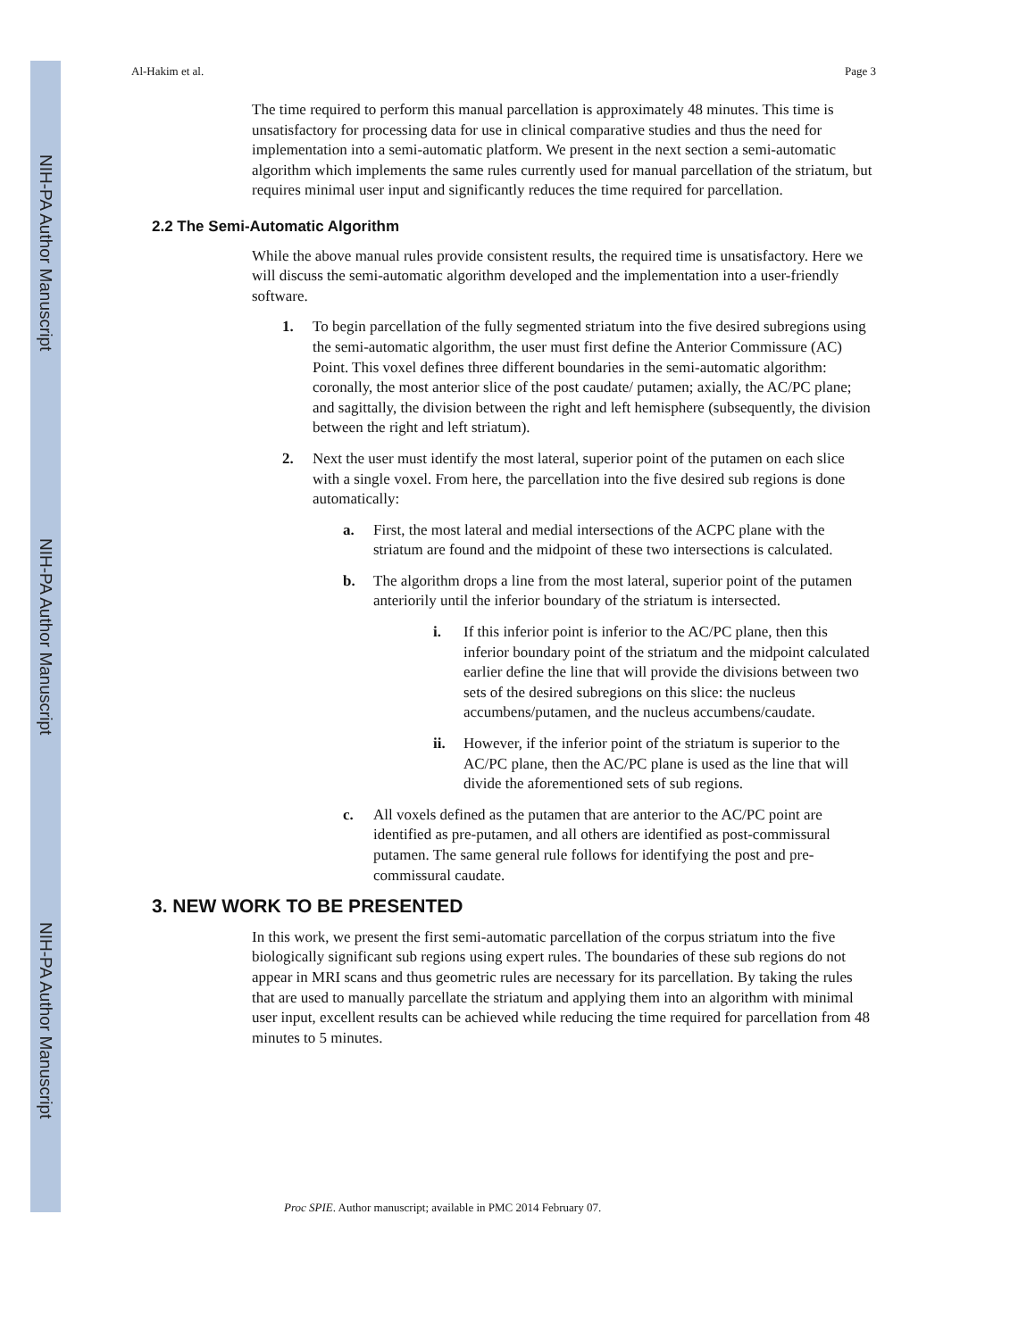NIH-PA Author Manuscript
NIH-PA Author Manuscript
NIH-PA Author Manuscript
Al-Hakim et al. Page 3
The time required to perform this manual parcellation is approximately 48 minutes. This time is unsatisfactory for processing data for use in clinical comparative studies and thus the need for implementation into a semi-automatic platform. We present in the next section a semi-automatic algorithm which implements the same rules currently used for manual parcellation of the striatum, but requires minimal user input and significantly reduces the time required for parcellation.
2.2 The Semi-Automatic Algorithm
While the above manual rules provide consistent results, the required time is unsatisfactory. Here we will discuss the semi-automatic algorithm developed and the implementation into a user-friendly software.
1. To begin parcellation of the fully segmented striatum into the five desired subregions using the semi-automatic algorithm, the user must first define the Anterior Commissure (AC) Point. This voxel defines three different boundaries in the semi-automatic algorithm: coronally, the most anterior slice of the post caudate/ putamen; axially, the AC/PC plane; and sagittally, the division between the right and left hemisphere (subsequently, the division between the right and left striatum).
2. Next the user must identify the most lateral, superior point of the putamen on each slice with a single voxel. From here, the parcellation into the five desired sub regions is done automatically:
a. First, the most lateral and medial intersections of the ACPC plane with the striatum are found and the midpoint of these two intersections is calculated.
b. The algorithm drops a line from the most lateral, superior point of the putamen anteriorily until the inferior boundary of the striatum is intersected.
i. If this inferior point is inferior to the AC/PC plane, then this inferior boundary point of the striatum and the midpoint calculated earlier define the line that will provide the divisions between two sets of the desired subregions on this slice: the nucleus accumbens/putamen, and the nucleus accumbens/caudate.
ii. However, if the inferior point of the striatum is superior to the AC/PC plane, then the AC/PC plane is used as the line that will divide the aforementioned sets of sub regions.
c. All voxels defined as the putamen that are anterior to the AC/PC point are identified as pre-putamen, and all others are identified as post-commissural putamen. The same general rule follows for identifying the post and pre-commissural caudate.
3. NEW WORK TO BE PRESENTED
In this work, we present the first semi-automatic parcellation of the corpus striatum into the five biologically significant sub regions using expert rules. The boundaries of these sub regions do not appear in MRI scans and thus geometric rules are necessary for its parcellation. By taking the rules that are used to manually parcellate the striatum and applying them into an algorithm with minimal user input, excellent results can be achieved while reducing the time required for parcellation from 48 minutes to 5 minutes.
Proc SPIE. Author manuscript; available in PMC 2014 February 07.